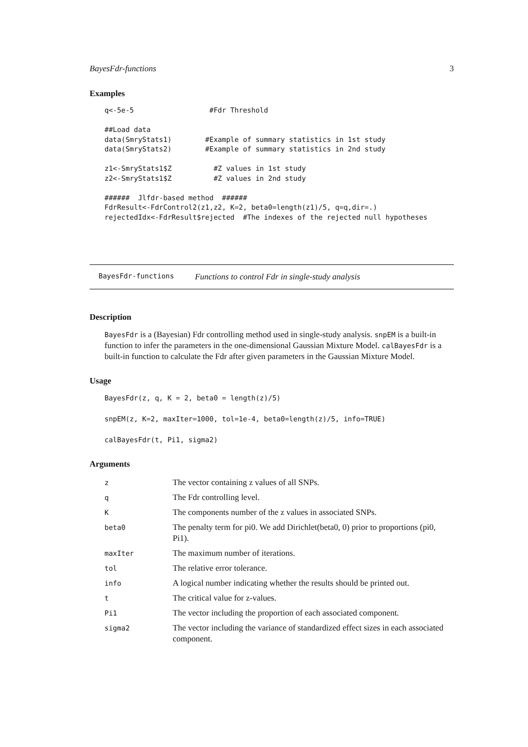BayesFdr-functions 3
Examples
q<-5e-5                  #Fdr Threshold

##Load data
data(SmryStats1)        #Example of summary statistics in 1st study
data(SmryStats2)        #Example of summary statistics in 2nd study

z1<-SmryStats1$Z          #Z values in 1st study
z2<-SmryStats1$Z          #Z values in 2nd study

######  Jlfdr-based method  ######
FdrResult<-FdrControl2(z1,z2, K=2, beta0=length(z1)/5, q=q,dir=.)
rejectedIdx<-FdrResult$rejected  #The indexes of the rejected null hypotheses
BayesFdr-functions Functions to control Fdr in single-study analysis
Description
BayesFdr is a (Bayesian) Fdr controlling method used in single-study analysis. snpEM is a built-in function to infer the parameters in the one-dimensional Gaussian Mixture Model. calBayesFdr is a built-in function to calculate the Fdr after given parameters in the Gaussian Mixture Model.
Usage
BayesFdr(z, q, K = 2, beta0 = length(z)/5)

snpEM(z, K=2, maxIter=1000, tol=1e-4, beta0=length(z)/5, info=TRUE)

calBayesFdr(t, Pi1, sigma2)
Arguments
| z | The vector containing z values of all SNPs. |
| q | The Fdr controlling level. |
| K | The components number of the z values in associated SNPs. |
| beta0 | The penalty term for pi0. We add Dirichlet(beta0, 0) prior to proportions (pi0, Pi1). |
| maxIter | The maximum number of iterations. |
| tol | The relative error tolerance. |
| info | A logical number indicating whether the results should be printed out. |
| t | The critical value for z-values. |
| Pi1 | The vector including the proportion of each associated component. |
| sigma2 | The vector including the variance of standardized effect sizes in each associated component. |